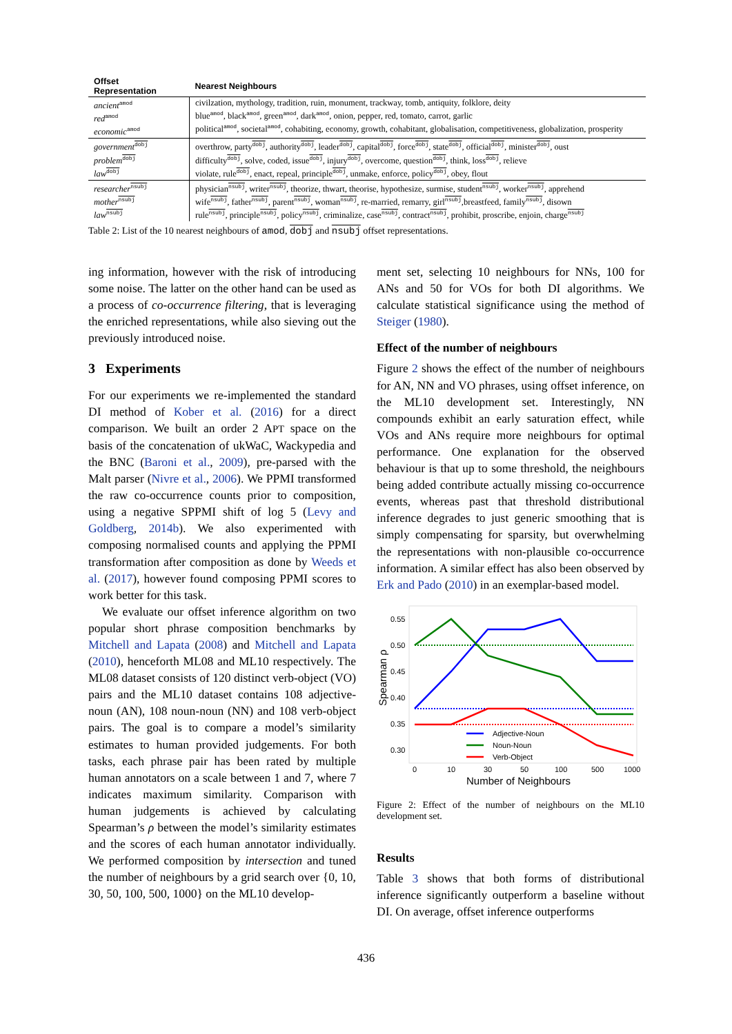| Offset Representation | Nearest Neighbours |
| --- | --- |
| ancient<sup>amod</sup> red<sup>amod</sup> economic<sup>amod</sup> | civilzation, mythology, tradition, ruin, monument, trackway, tomb, antiquity, folklore, deity blue<sup>amod</sup>, black<sup>amod</sup>, green<sup>amod</sup>, dark<sup>amod</sup>, onion, pepper, red, tomato, carrot, garlic political<sup>amod</sup>, societal<sup>amod</sup>, cohabiting, economy, growth, cohabitant, globalisation, competitiveness, globalization, prosperity |
| government<sup>dobj</sup> problem<sup>dobj</sup> law<sup>dobj</sup> | overthrow, party<sup>dobj</sup>, authority<sup>dobj</sup>, leader<sup>dobj</sup>, capital<sup>dobj</sup>, force<sup>dobj</sup>, state<sup>dobj</sup>, official<sup>dobj</sup>, minister<sup>dobj</sup>, oust difficulty<sup>dobj</sup>, solve, coded, issue<sup>dobj</sup>, injury<sup>dobj</sup>, overcome, question<sup>dobj</sup>, think, loss<sup>dobj</sup>, relieve violate, rule<sup>dobj</sup>, enact, repeal, principle<sup>dobj</sup>, unmake, enforce, policy<sup>dobj</sup>, obey, flout |
| researcher<sup>nsubj</sup> mother<sup>nsubj</sup> law<sup>nsubj</sup> | physician<sup>nsubj</sup>, writer<sup>nsubj</sup>, theorize, thwart, theorise, hypothesize, surmise, student<sup>nsubj</sup>, worker<sup>nsubj</sup>, apprehend wife<sup>nsubj</sup>, father<sup>nsubj</sup>, parent<sup>nsubj</sup>, woman<sup>nsubj</sup>, re-married, remarry, girl<sup>nsubj</sup>,breastfeed, family<sup>nsubj</sup>, disown rule<sup>nsubj</sup>, principle<sup>nsubj</sup>, policy<sup>nsubj</sup>, criminalize, case<sup>nsubj</sup>, contract<sup>nsubj</sup>, prohibit, proscribe, enjoin, charge<sup>nsubj</sup> |
Table 2: List of the 10 nearest neighbours of amod, dobj and nsubj offset representations.
ing information, however with the risk of introducing some noise. The latter on the other hand can be used as a process of co-occurrence filtering, that is leveraging the enriched representations, while also sieving out the previously introduced noise.
3 Experiments
For our experiments we re-implemented the standard DI method of Kober et al. (2016) for a direct comparison. We built an order 2 APT space on the basis of the concatenation of ukWaC, Wackypedia and the BNC (Baroni et al., 2009), pre-parsed with the Malt parser (Nivre et al., 2006). We PPMI transformed the raw co-occurrence counts prior to composition, using a negative SPPMI shift of log 5 (Levy and Goldberg, 2014b). We also experimented with composing normalised counts and applying the PPMI transformation after composition as done by Weeds et al. (2017), however found composing PPMI scores to work better for this task.
We evaluate our offset inference algorithm on two popular short phrase composition benchmarks by Mitchell and Lapata (2008) and Mitchell and Lapata (2010), henceforth ML08 and ML10 respectively. The ML08 dataset consists of 120 distinct verb-object (VO) pairs and the ML10 dataset contains 108 adjective-noun (AN), 108 noun-noun (NN) and 108 verb-object pairs. The goal is to compare a model’s similarity estimates to human provided judgements. For both tasks, each phrase pair has been rated by multiple human annotators on a scale between 1 and 7, where 7 indicates maximum similarity. Comparison with human judgements is achieved by calculating Spearman’s ρ between the model’s similarity estimates and the scores of each human annotator individually. We performed composition by intersection and tuned the number of neighbours by a grid search over {0, 10, 30, 50, 100, 500, 1000} on the ML10 develop-
ment set, selecting 10 neighbours for NNs, 100 for ANs and 50 for VOs for both DI algorithms. We calculate statistical significance using the method of Steiger (1980).
Effect of the number of neighbours
Figure 2 shows the effect of the number of neighbours for AN, NN and VO phrases, using offset inference, on the ML10 development set. Interestingly, NN compounds exhibit an early saturation effect, while VOs and ANs require more neighbours for optimal performance. One explanation for the observed behaviour is that up to some threshold, the neighbours being added contribute actually missing co-occurrence events, whereas past that threshold distributional inference degrades to just generic smoothing that is simply compensating for sparsity, but overwhelming the representations with non-plausible co-occurrence information. A similar effect has also been observed by Erk and Pado (2010) in an exemplar-based model.
0.55
0.50
0.45
0.40
0.35
0.30
Spearman ρ
0
10
30
50
100
500
1000
Number of Neighbours
Adjective-Noun
Noun-Noun
Verb-Object
Figure 2: Effect of the number of neighbours on the ML10 development set.
Results
Table 3 shows that both forms of distributional inference significantly outperform a baseline without DI. On average, offset inference outperforms
436